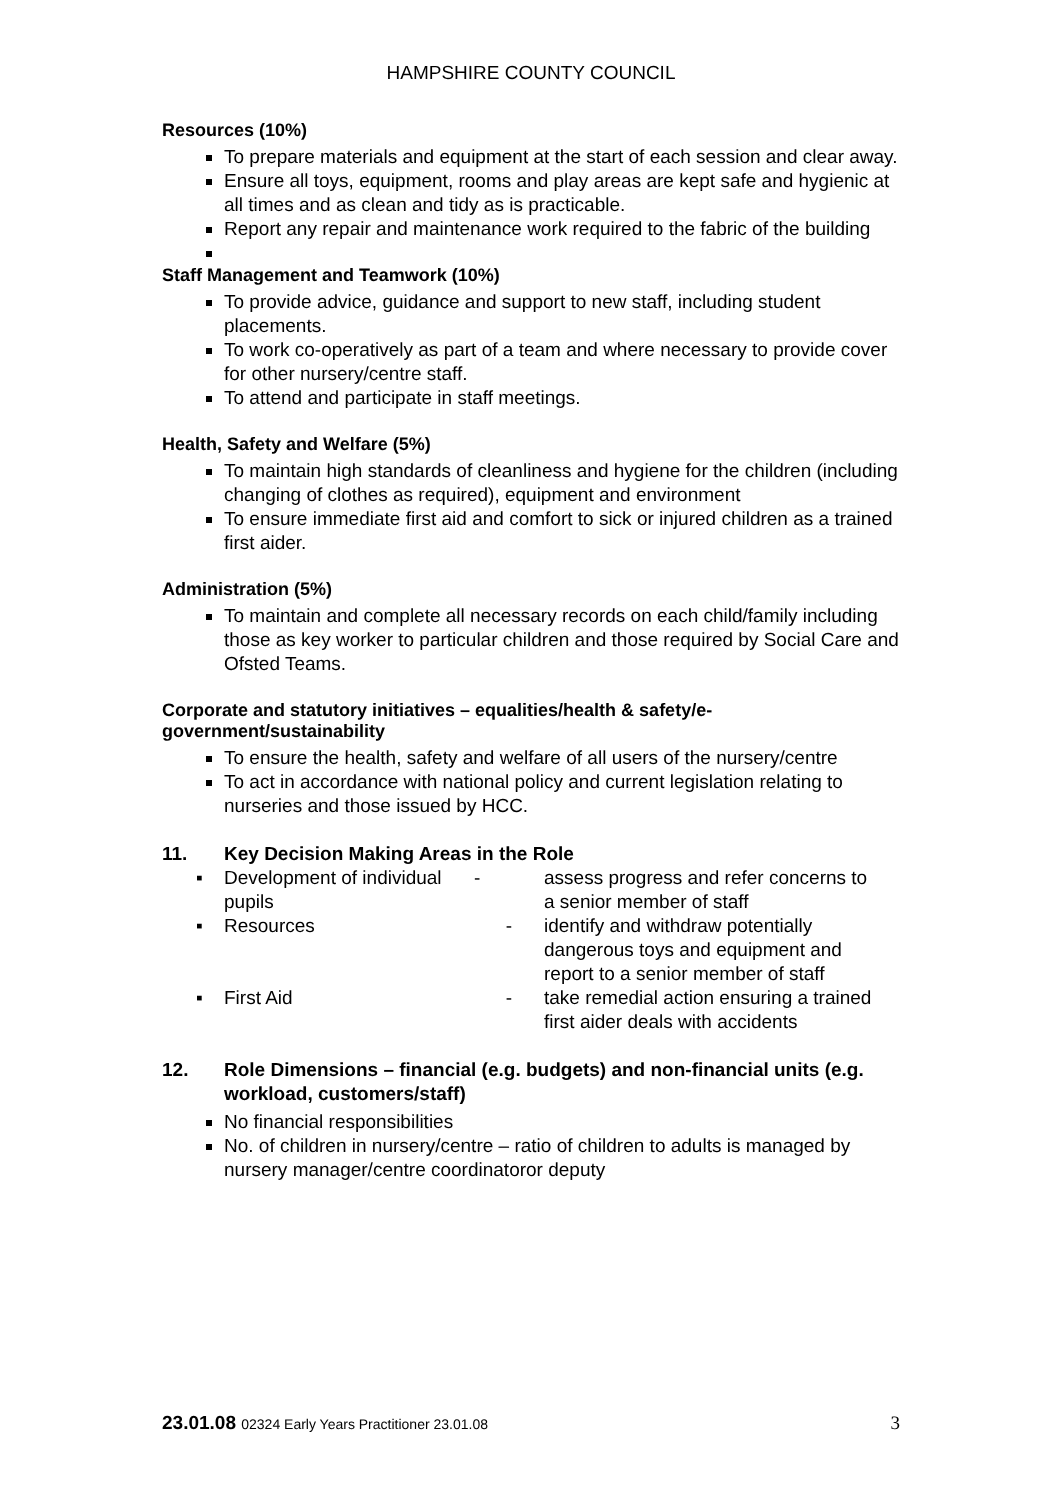HAMPSHIRE COUNTY COUNCIL
Resources (10%)
To prepare materials and equipment at the start of each session and clear away.
Ensure all toys, equipment, rooms and play areas are kept safe and hygienic at all times and as clean and tidy as is practicable.
Report any repair and maintenance work required to the fabric of the building
Staff Management and Teamwork (10%)
To provide advice, guidance and support to new staff, including student placements.
To work co-operatively as part of a team and where necessary to provide cover for other nursery/centre staff.
To attend and participate in staff meetings.
Health, Safety and Welfare (5%)
To maintain high standards of cleanliness and hygiene for the children (including changing of clothes as required), equipment and environment
To ensure immediate first aid and comfort to sick or injured children as a trained first aider.
Administration (5%)
To maintain and complete all necessary records on each child/family including those as key worker to particular children and those required by Social Care and Ofsted Teams.
Corporate and statutory initiatives – equalities/health & safety/e-government/sustainability
To ensure the health, safety and welfare of all users of the nursery/centre
To act in accordance with national policy and current legislation relating to nurseries and those issued by HCC.
11. Key Decision Making Areas in the Role
| ▪ | Development of individual pupils | - | assess progress and refer concerns to a senior member of staff |
| ▪ | Resources | - | identify and withdraw potentially dangerous toys and equipment and report to a senior member of staff |
| ▪ | First Aid | - | take remedial action ensuring a trained first aider deals with accidents |
12. Role Dimensions – financial (e.g. budgets) and non-financial units (e.g. workload, customers/staff)
No financial responsibilities
No. of children in nursery/centre – ratio of children to adults is managed by nursery manager/centre coordinatoror deputy
23.01.08 02324 Early Years Practitioner 23.01.08
3